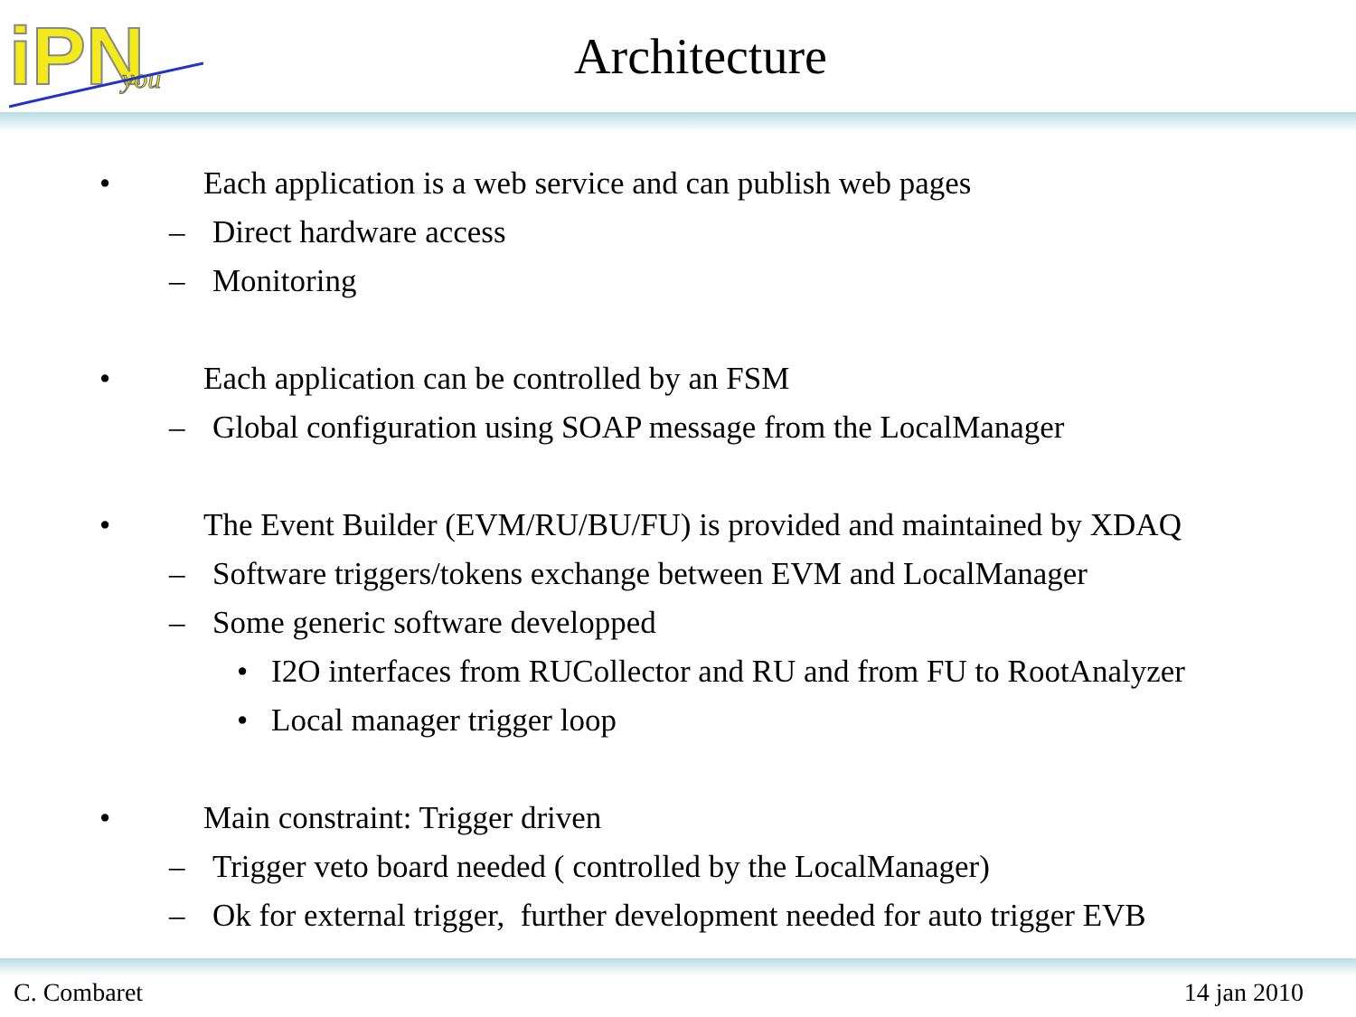iPN
you
Architecture
• Each application is a web service and can publish web pages
– Direct hardware access
– Monitoring
• Each application can be controlled by an FSM
– Global configuration using SOAP message from the LocalManager
• The Event Builder (EVM/RU/BU/FU) is provided and maintained by XDAQ
– Software triggers/tokens exchange between EVM and LocalManager
– Some generic software developped
• I2O interfaces from RUCollector and RU and from FU to RootAnalyzer
• Local manager trigger loop
• Main constraint: Trigger driven
– Trigger veto board needed ( controlled by the LocalManager)
– Ok for external trigger, further development needed for auto trigger EVB
C. Combaret 14 jan 2010